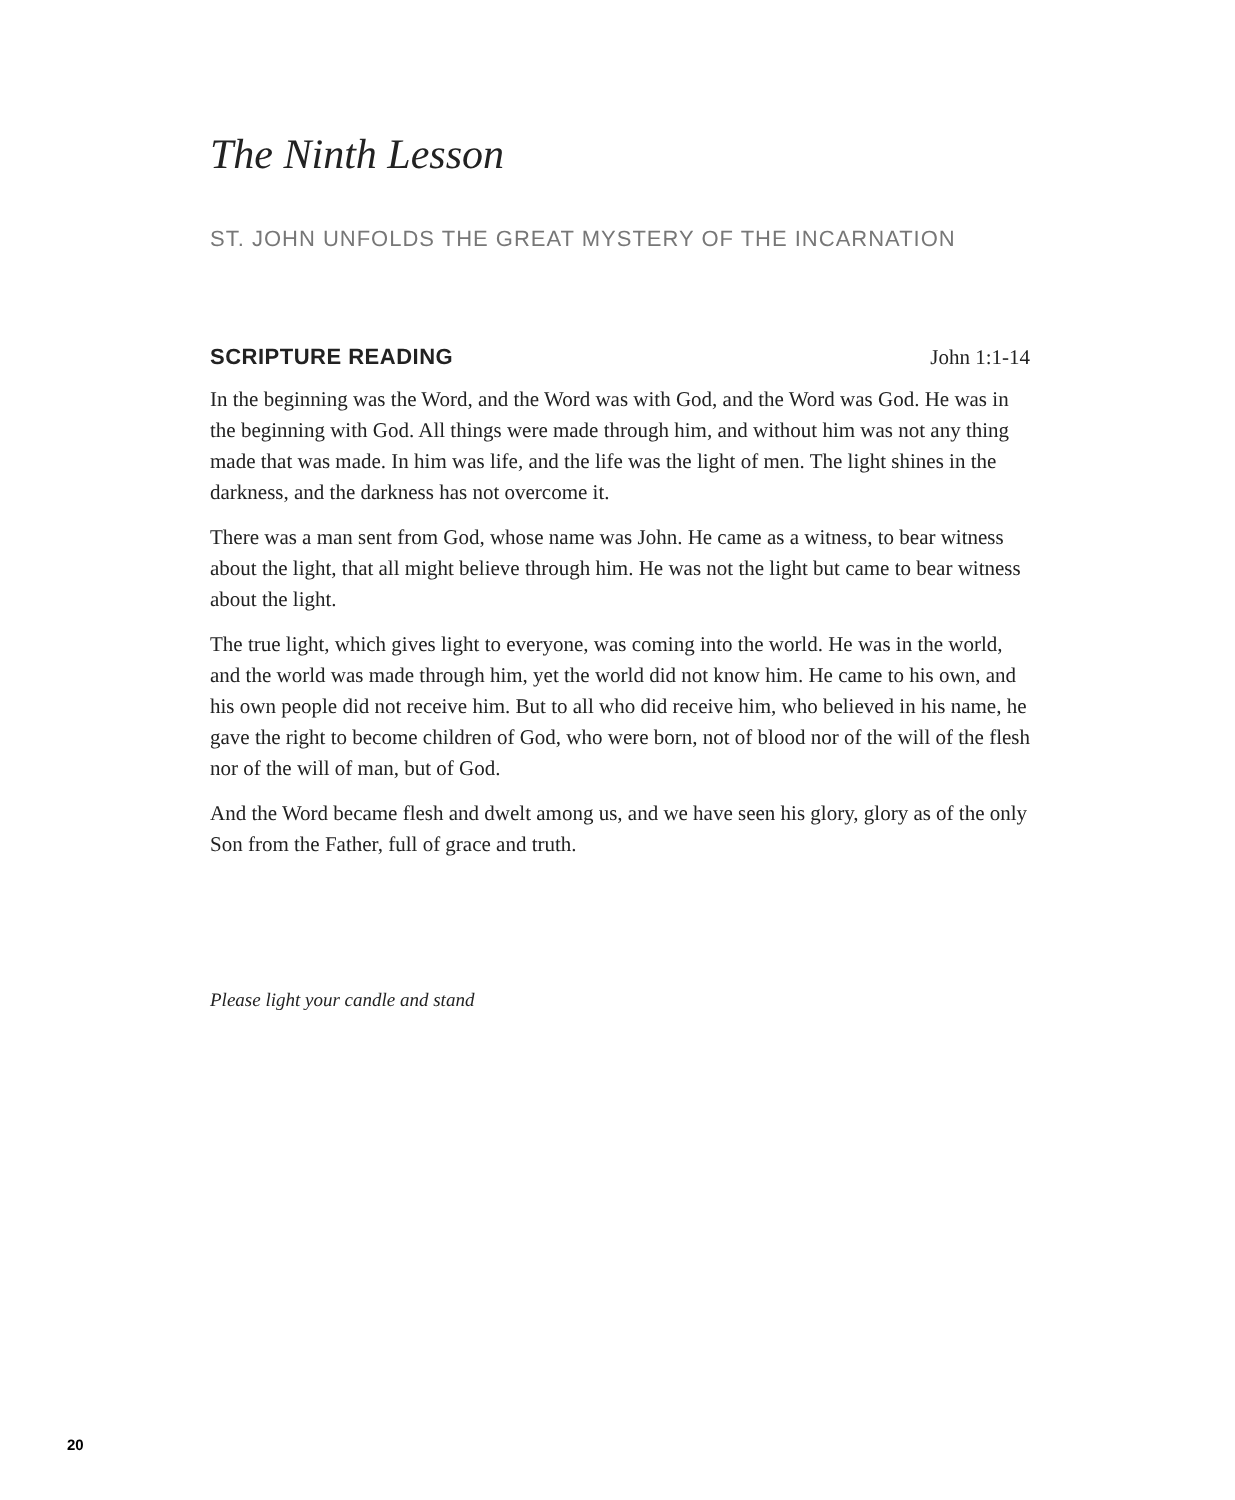The Ninth Lesson
ST. JOHN UNFOLDS THE GREAT MYSTERY OF THE INCARNATION
SCRIPTURE READING John 1:1-14
In the beginning was the Word, and the Word was with God, and the Word was God. He was in the beginning with God. All things were made through him, and without him was not any thing made that was made. In him was life, and the life was the light of men. The light shines in the darkness, and the darkness has not overcome it.
There was a man sent from God, whose name was John. He came as a witness, to bear witness about the light, that all might believe through him. He was not the light but came to bear witness about the light.
The true light, which gives light to everyone, was coming into the world. He was in the world, and the world was made through him, yet the world did not know him. He came to his own, and his own people did not receive him. But to all who did receive him, who believed in his name, he gave the right to become children of God, who were born, not of blood nor of the will of the flesh nor of the will of man, but of God.
And the Word became flesh and dwelt among us, and we have seen his glory, glory as of the only Son from the Father, full of grace and truth.
Please light your candle and stand
20